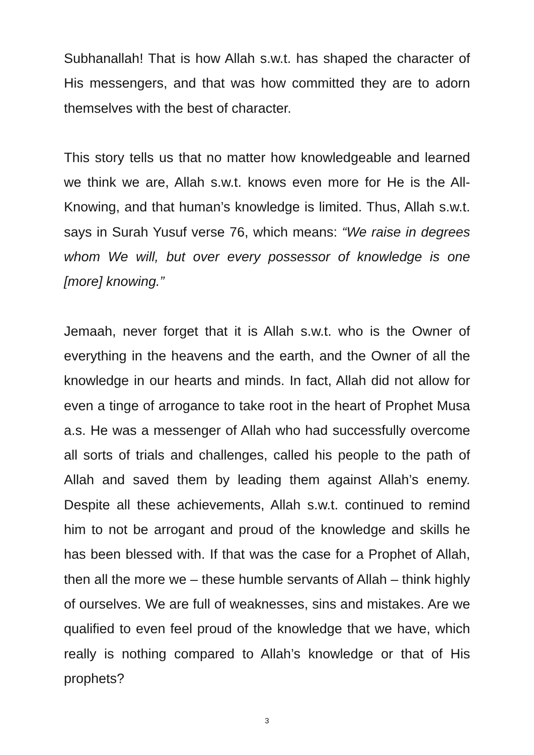Subhanallah! That is how Allah s.w.t. has shaped the character of His messengers, and that was how committed they are to adorn themselves with the best of character.
This story tells us that no matter how knowledgeable and learned we think we are, Allah s.w.t. knows even more for He is the All-Knowing, and that human’s knowledge is limited. Thus, Allah s.w.t. says in Surah Yusuf verse 76, which means: “We raise in degrees whom We will, but over every possessor of knowledge is one [more] knowing.”
Jemaah, never forget that it is Allah s.w.t. who is the Owner of everything in the heavens and the earth, and the Owner of all the knowledge in our hearts and minds. In fact, Allah did not allow for even a tinge of arrogance to take root in the heart of Prophet Musa a.s. He was a messenger of Allah who had successfully overcome all sorts of trials and challenges, called his people to the path of Allah and saved them by leading them against Allah’s enemy. Despite all these achievements, Allah s.w.t. continued to remind him to not be arrogant and proud of the knowledge and skills he has been blessed with. If that was the case for a Prophet of Allah, then all the more we – these humble servants of Allah – think highly of ourselves. We are full of weaknesses, sins and mistakes. Are we qualified to even feel proud of the knowledge that we have, which really is nothing compared to Allah’s knowledge or that of His prophets?
3